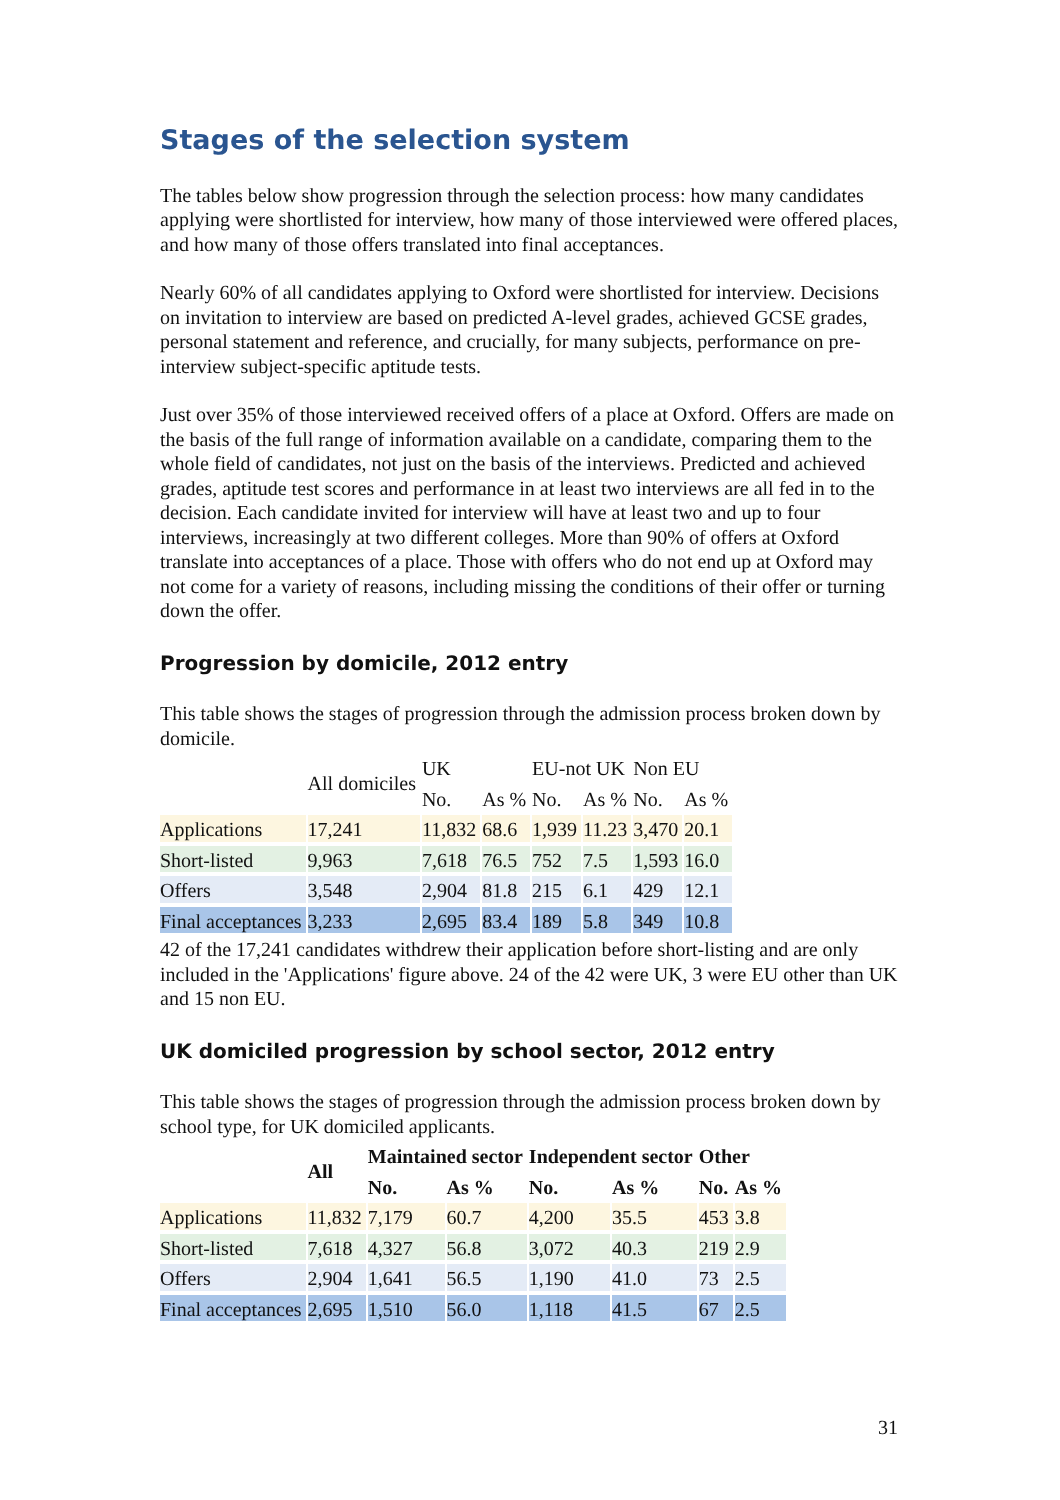Stages of the selection system
The tables below show progression through the selection process: how many candidates applying were shortlisted for interview, how many of those interviewed were offered places, and how many of those offers translated into final acceptances.
Nearly 60% of all candidates applying to Oxford were shortlisted for interview. Decisions on invitation to interview are based on predicted A-level grades, achieved GCSE grades, personal statement and reference, and crucially, for many subjects, performance on pre-interview subject-specific aptitude tests.
Just over 35% of those interviewed received offers of a place at Oxford. Offers are made on the basis of the full range of information available on a candidate, comparing them to the whole field of candidates, not just on the basis of the interviews. Predicted and achieved grades, aptitude test scores and performance in at least two interviews are all fed in to the decision. Each candidate invited for interview will have at least two and up to four interviews, increasingly at two different colleges. More than 90% of offers at Oxford translate into acceptances of a place. Those with offers who do not end up at Oxford may not come for a variety of reasons, including missing the conditions of their offer or turning down the offer.
Progression by domicile, 2012 entry
This table shows the stages of progression through the admission process broken down by domicile.
| | All domiciles | UK | | EU-not UK | | Non EU | |
| --- | --- | --- | --- | --- | --- | --- | --- |
| | | No. | As % | No. | As % | No. | As % |
| Applications | 17,241 | 11,832 | 68.6 | 1,939 | 11.23 | 3,470 | 20.1 |
| Short-listed | 9,963 | 7,618 | 76.5 | 752 | 7.5 | 1,593 | 16.0 |
| Offers | 3,548 | 2,904 | 81.8 | 215 | 6.1 | 429 | 12.1 |
| Final acceptances | 3,233 | 2,695 | 83.4 | 189 | 5.8 | 349 | 10.8 |
42 of the 17,241 candidates withdrew their application before short-listing and are only included in the 'Applications' figure above. 24 of the 42 were UK, 3 were EU other than UK and 15 non EU.
UK domiciled progression by school sector, 2012 entry
This table shows the stages of progression through the admission process broken down by school type, for UK domiciled applicants.
| | All | Maintained sector | | Independent sector | | Other | |
| --- | --- | --- | --- | --- | --- | --- | --- |
| | | No. | As % | No. | As % | No. | As % |
| Applications | 11,832 | 7,179 | 60.7 | 4,200 | 35.5 | 453 | 3.8 |
| Short-listed | 7,618 | 4,327 | 56.8 | 3,072 | 40.3 | 219 | 2.9 |
| Offers | 2,904 | 1,641 | 56.5 | 1,190 | 41.0 | 73 | 2.5 |
| Final acceptances | 2,695 | 1,510 | 56.0 | 1,118 | 41.5 | 67 | 2.5 |
31